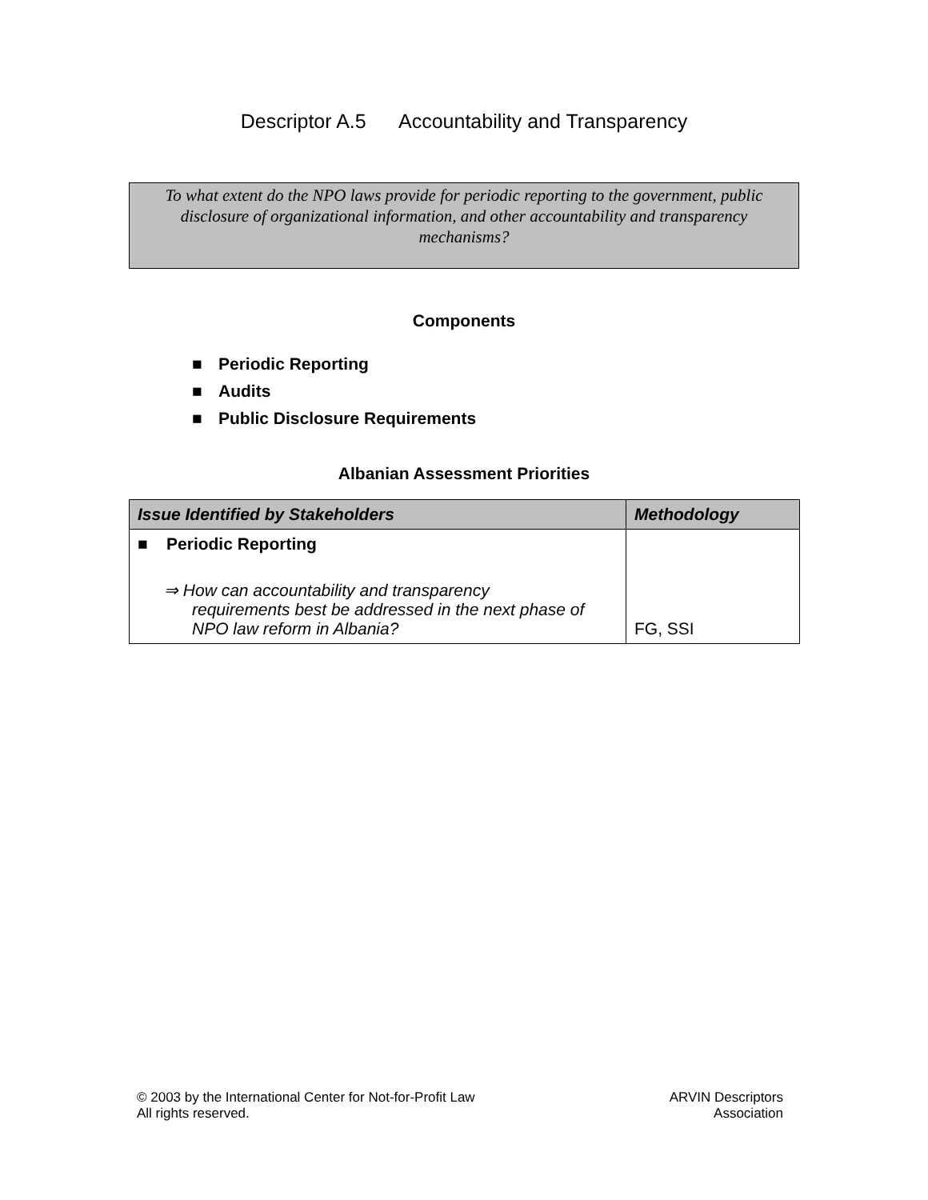Descriptor A.5 Accountability and Transparency
To what extent do the NPO laws provide for periodic reporting to the government, public disclosure of organizational information, and other accountability and transparency mechanisms?
Components
■ Periodic Reporting
■ Audits
■ Public Disclosure Requirements
Albanian Assessment Priorities
| Issue Identified by Stakeholders | Methodology |
| --- | --- |
| ■ Periodic Reporting ⇒ How can accountability and transparency requirements best be addressed in the next phase of NPO law reform in Albania? | FG, SSI |
© 2003 by the International Center for Not-for-Profit Law
All rights reserved.
ARVIN Descriptors
Association